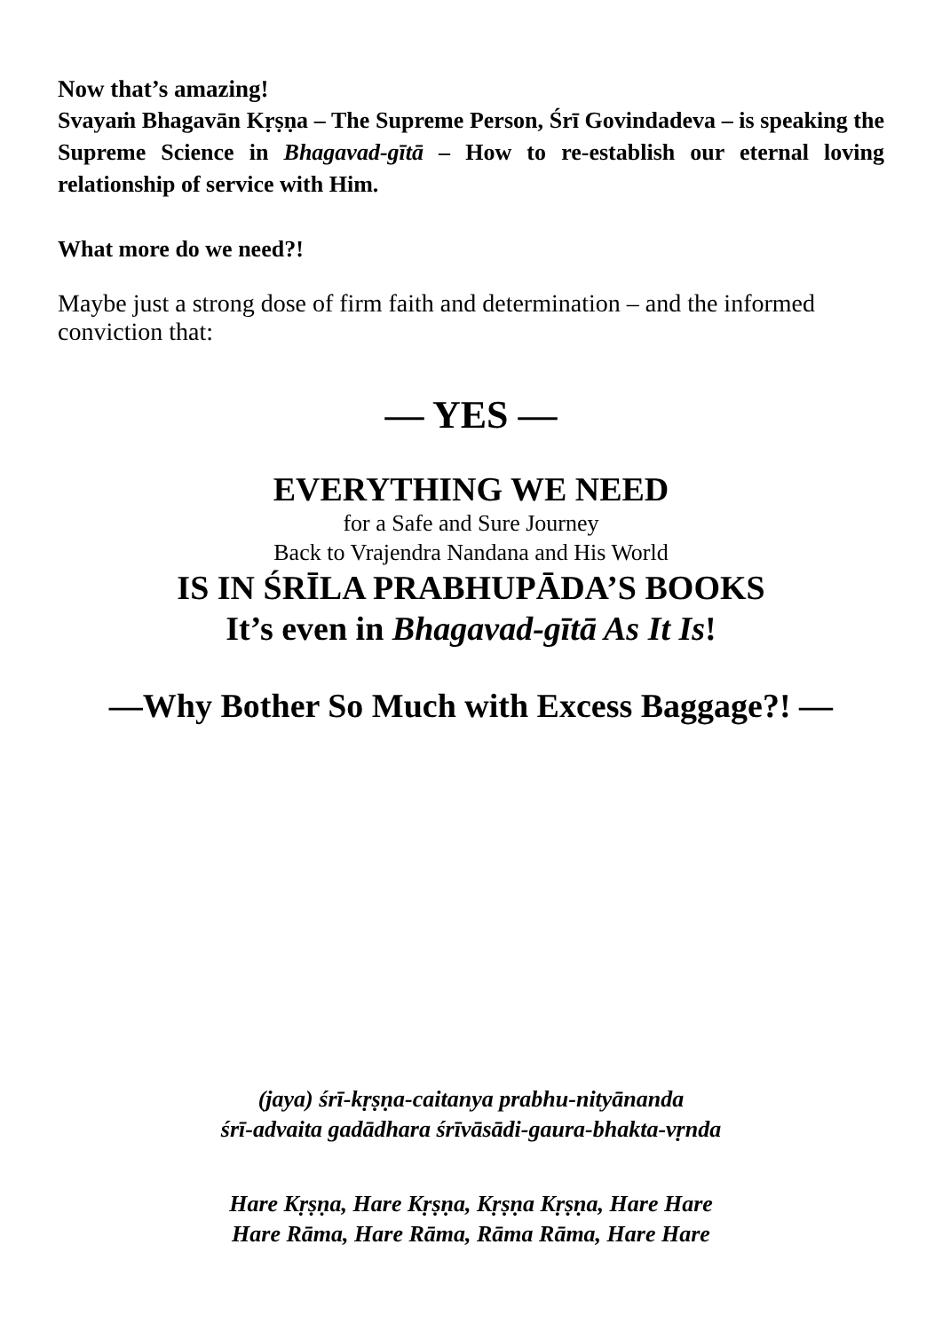Now that’s amazing!
Svayaṁ Bhagavān Kṛṣṇa – The Supreme Person, Śrī Govindadeva – is speaking the Supreme Science in Bhagavad-gītā – How to re-establish our eternal loving relationship of service with Him.
What more do we need?!
Maybe just a strong dose of firm faith and determination – and the informed conviction that:
— YES —
EVERYTHING WE NEED
for a Safe and Sure Journey
Back to Vrajendra Nandana and His World
IS IN ŚRĪLA PRABHUPĀDA’S BOOKS
It’s even in Bhagavad-gītā As It Is!
—Why Bother So Much with Excess Baggage?! —
(jaya) śrī-kṛṣṇa-caitanya prabhu-nityānanda
śrī-advaita gadādhara śrīvāsādi-gaura-bhakta-vṛnda
Hare Kṛṣṇa, Hare Kṛṣṇa, Kṛṣṇa Kṛṣṇa, Hare Hare
Hare Rāma, Hare Rāma, Rāma Rāma, Hare Hare